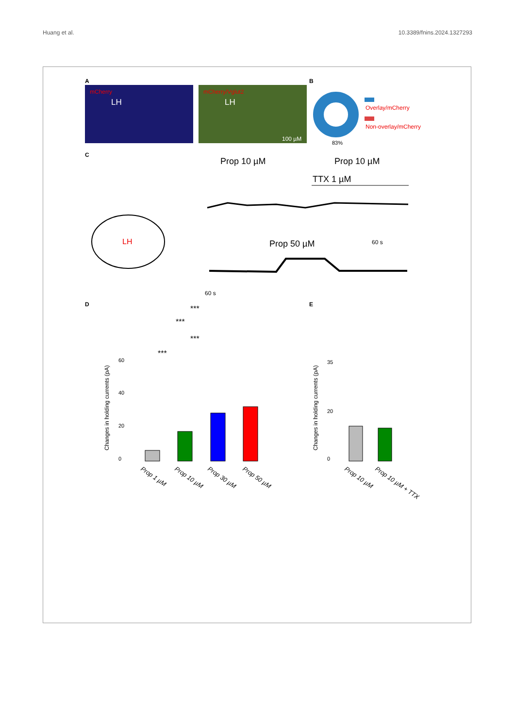Huang et al. 10.3389/fnins.2024.1327293
A
mCherry
LH
mCherry/Vglut2
LH
100 µM
B
83%
Overlay/mCherry
Non-overlay/mCherry
C
Prop 10 µM
Prop 10 µM
TTX 1 µM
LH
Prop 50 µM
60 s
60 s
D
***
***
***
***
Changes in holding currents (pA)
0
20
40
60
Prop 1 µM
Prop 10 µM
Prop 30 µM
Prop 50 µM
E
Changes in holding currents (pA)
0
20
35
Prop 10 µM
Prop 10 µM + TTX
.